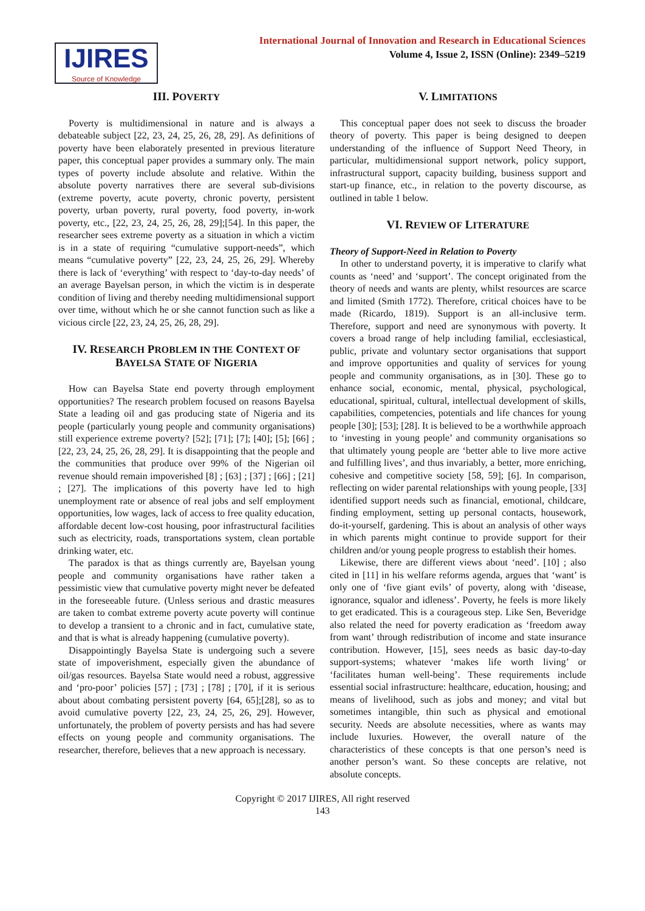IJIRES
Source of Knowledge
International Journal of Innovation and Research in Educational Sciences
Volume 4, Issue 2, ISSN (Online): 2349–5219
III. POVERTY
Poverty is multidimensional in nature and is always a debateable subject [22, 23, 24, 25, 26, 28, 29]. As definitions of poverty have been elaborately presented in previous literature paper, this conceptual paper provides a summary only. The main types of poverty include absolute and relative. Within the absolute poverty narratives there are several sub-divisions (extreme poverty, acute poverty, chronic poverty, persistent poverty, urban poverty, rural poverty, food poverty, in-work poverty, etc., [22, 23, 24, 25, 26, 28, 29];[54]. In this paper, the researcher sees extreme poverty as a situation in which a victim is in a state of requiring “cumulative support-needs”, which means “cumulative poverty” [22, 23, 24, 25, 26, 29]. Whereby there is lack of ‘everything’ with respect to ‘day-to-day needs’ of an average Bayelsan person, in which the victim is in desperate condition of living and thereby needing multidimensional support over time, without which he or she cannot function such as like a vicious circle [22, 23, 24, 25, 26, 28, 29].
IV. RESEARCH PROBLEM IN THE CONTEXT OF BAYELSA STATE OF NIGERIA
How can Bayelsa State end poverty through employment opportunities? The research problem focused on reasons Bayelsa State a leading oil and gas producing state of Nigeria and its people (particularly young people and community organisations) still experience extreme poverty? [52]; [71]; [7]; [40]; [5]; [66] ; [22, 23, 24, 25, 26, 28, 29]. It is disappointing that the people and the communities that produce over 99% of the Nigerian oil revenue should remain impoverished [8] ; [63] ; [37] ; [66] ; [21] ; [27]. The implications of this poverty have led to high unemployment rate or absence of real jobs and self employment opportunities, low wages, lack of access to free quality education, affordable decent low-cost housing, poor infrastructural facilities such as electricity, roads, transportations system, clean portable drinking water, etc.
The paradox is that as things currently are, Bayelsan young people and community organisations have rather taken a pessimistic view that cumulative poverty might never be defeated in the foreseeable future. (Unless serious and drastic measures are taken to combat extreme poverty acute poverty will continue to develop a transient to a chronic and in fact, cumulative state, and that is what is already happening (cumulative poverty).
Disappointingly Bayelsa State is undergoing such a severe state of impoverishment, especially given the abundance of oil/gas resources. Bayelsa State would need a robust, aggressive and ‘pro-poor’ policies [57] ; [73] ; [78] ; [70], if it is serious about about combating persistent poverty [64, 65];[28], so as to avoid cumulative poverty [22, 23, 24, 25, 26, 29]. However, unfortunately, the problem of poverty persists and has had severe effects on young people and community organisations. The researcher, therefore, believes that a new approach is necessary.
V. LIMITATIONS
This conceptual paper does not seek to discuss the broader theory of poverty. This paper is being designed to deepen understanding of the influence of Support Need Theory, in particular, multidimensional support network, policy support, infrastructural support, capacity building, business support and start-up finance, etc., in relation to the poverty discourse, as outlined in table 1 below.
VI. REVIEW OF LITERATURE
Theory of Support-Need in Relation to Poverty
In other to understand poverty, it is imperative to clarify what counts as ‘need’ and ‘support’. The concept originated from the theory of needs and wants are plenty, whilst resources are scarce and limited (Smith 1772). Therefore, critical choices have to be made (Ricardo, 1819). Support is an all-inclusive term. Therefore, support and need are synonymous with poverty. It covers a broad range of help including familial, ecclesiastical, public, private and voluntary sector organisations that support and improve opportunities and quality of services for young people and community organisations, as in [30]. These go to enhance social, economic, mental, physical, psychological, educational, spiritual, cultural, intellectual development of skills, capabilities, competencies, potentials and life chances for young people [30]; [53]; [28]. It is believed to be a worthwhile approach to ‘investing in young people’ and community organisations so that ultimately young people are ‘better able to live more active and fulfilling lives’, and thus invariably, a better, more enriching, cohesive and competitive society [58, 59]; [6]. In comparison, reflecting on wider parental relationships with young people, [33] identified support needs such as financial, emotional, childcare, finding employment, setting up personal contacts, housework, do-it-yourself, gardening. This is about an analysis of other ways in which parents might continue to provide support for their children and/or young people progress to establish their homes.
Likewise, there are different views about ‘need’. [10] ; also cited in [11] in his welfare reforms agenda, argues that ‘want’ is only one of ‘five giant evils’ of poverty, along with ‘disease, ignorance, squalor and idleness’. Poverty, he feels is more likely to get eradicated. This is a courageous step. Like Sen, Beveridge also related the need for poverty eradication as ‘freedom away from want’ through redistribution of income and state insurance contribution. However, [15], sees needs as basic day-to-day support-systems; whatever ‘makes life worth living’ or ‘facilitates human well-being’. These requirements include essential social infrastructure: healthcare, education, housing; and means of livelihood, such as jobs and money; and vital but sometimes intangible, thin such as physical and emotional security. Needs are absolute necessities, where as wants may include luxuries. However, the overall nature of the characteristics of these concepts is that one person’s need is another person’s want. So these concepts are relative, not absolute concepts.
Copyright © 2017 IJIRES, All right reserved
143